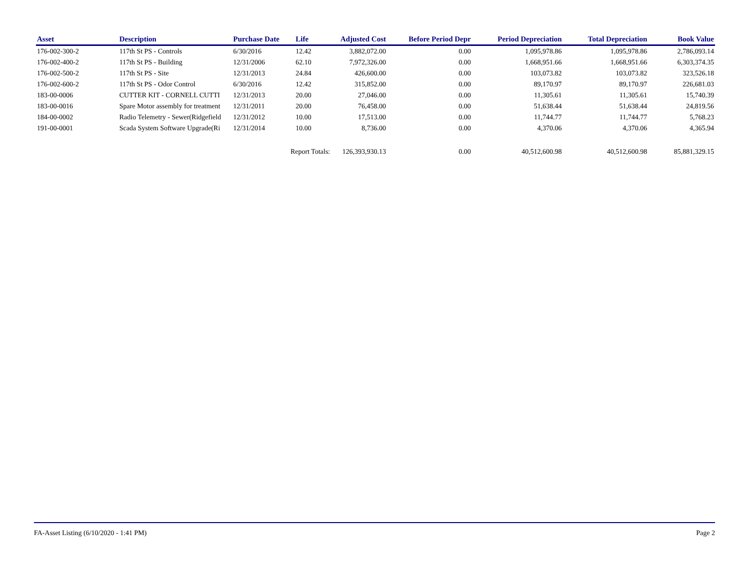| Asset | Description | Purchase Date | Life | Adjusted Cost | Before Period Depr | Period Depreciation | Total Depreciation | Book Value |
| --- | --- | --- | --- | --- | --- | --- | --- | --- |
| 176-002-300-2 | 117th St PS - Controls | 6/30/2016 | 12.42 | 3,882,072.00 | 0.00 | 1,095,978.86 | 1,095,978.86 | 2,786,093.14 |
| 176-002-400-2 | 117th St PS - Building | 12/31/2006 | 62.10 | 7,972,326.00 | 0.00 | 1,668,951.66 | 1,668,951.66 | 6,303,374.35 |
| 176-002-500-2 | 117th St PS - Site | 12/31/2013 | 24.84 | 426,600.00 | 0.00 | 103,073.82 | 103,073.82 | 323,526.18 |
| 176-002-600-2 | 117th St PS - Odor Control | 6/30/2016 | 12.42 | 315,852.00 | 0.00 | 89,170.97 | 89,170.97 | 226,681.03 |
| 183-00-0006 | CUTTER KIT - CORNELL CUTTI | 12/31/2013 | 20.00 | 27,046.00 | 0.00 | 11,305.61 | 11,305.61 | 15,740.39 |
| 183-00-0016 | Spare Motor assembly for treatment | 12/31/2011 | 20.00 | 76,458.00 | 0.00 | 51,638.44 | 51,638.44 | 24,819.56 |
| 184-00-0002 | Radio Telemetry - Sewer(Ridgefield | 12/31/2012 | 10.00 | 17,513.00 | 0.00 | 11,744.77 | 11,744.77 | 5,768.23 |
| 191-00-0001 | Scada System Software Upgrade(Ri | 12/31/2014 | 10.00 | 8,736.00 | 0.00 | 4,370.06 | 4,370.06 | 4,365.94 |
| | | Report Totals: 126,393,930.13 | | | 0.00 | 40,512,600.98 | 40,512,600.98 | 85,881,329.15 |
FA-Asset Listing (6/10/2020 - 1:41 PM) Page 2